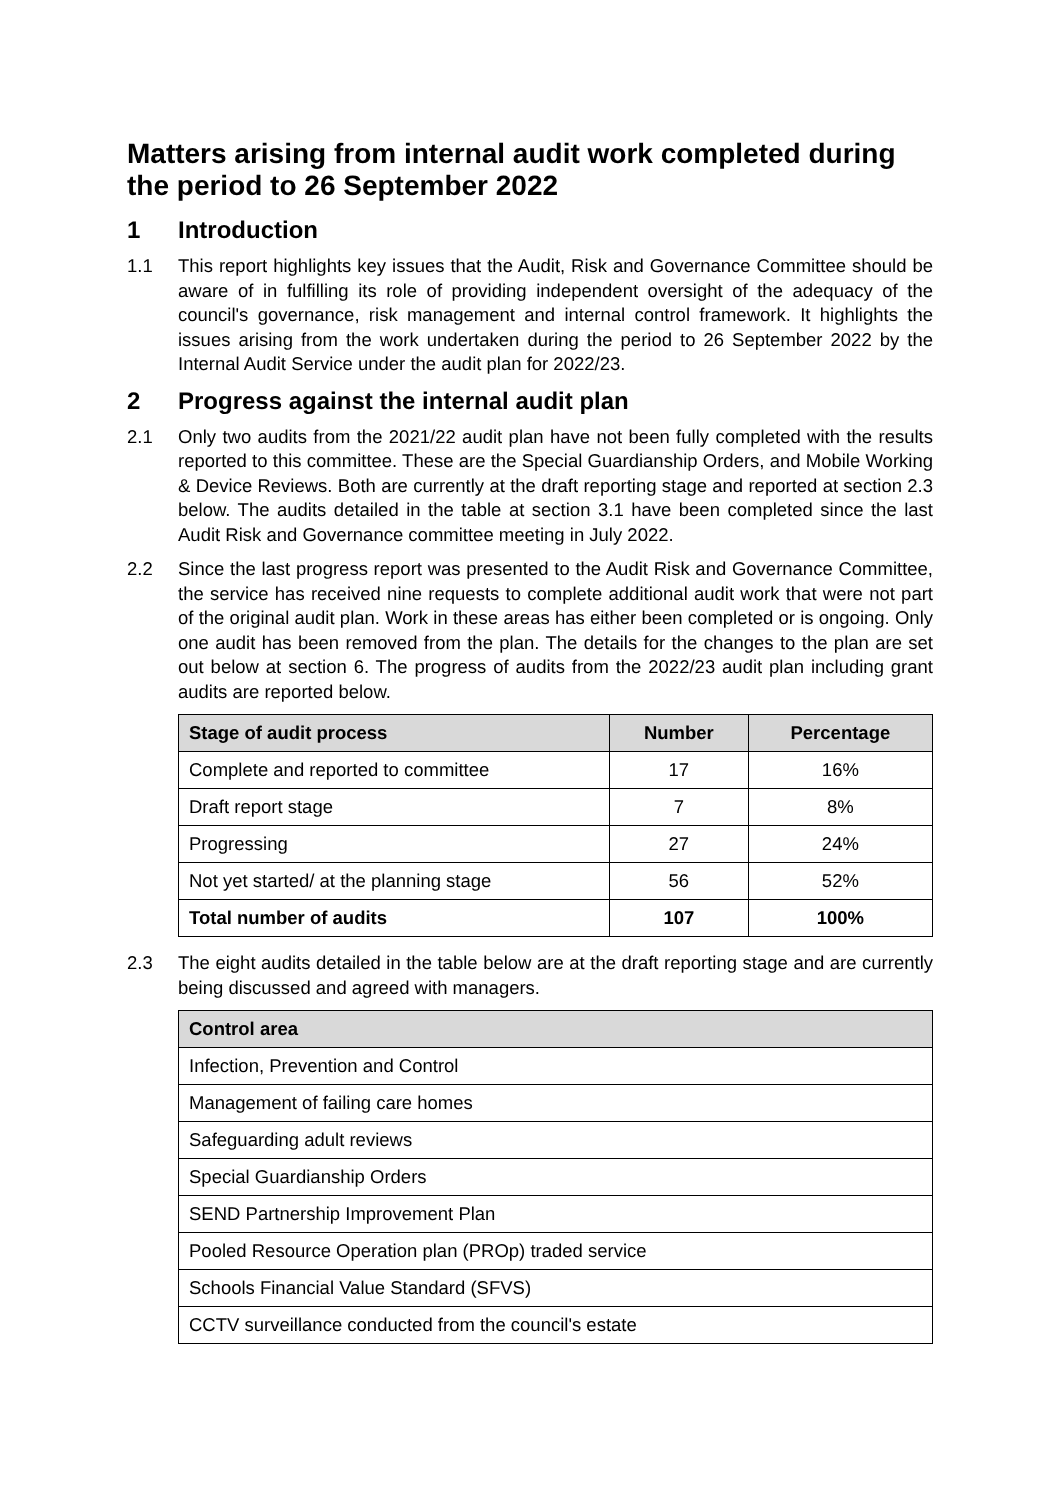Matters arising from internal audit work completed during the period to 26 September 2022
1 Introduction
1.1 This report highlights key issues that the Audit, Risk and Governance Committee should be aware of in fulfilling its role of providing independent oversight of the adequacy of the council's governance, risk management and internal control framework. It highlights the issues arising from the work undertaken during the period to 26 September 2022 by the Internal Audit Service under the audit plan for 2022/23.
2 Progress against the internal audit plan
2.1 Only two audits from the 2021/22 audit plan have not been fully completed with the results reported to this committee. These are the Special Guardianship Orders, and Mobile Working & Device Reviews. Both are currently at the draft reporting stage and reported at section 2.3 below. The audits detailed in the table at section 3.1 have been completed since the last Audit Risk and Governance committee meeting in July 2022.
2.2 Since the last progress report was presented to the Audit Risk and Governance Committee, the service has received nine requests to complete additional audit work that were not part of the original audit plan. Work in these areas has either been completed or is ongoing. Only one audit has been removed from the plan. The details for the changes to the plan are set out below at section 6. The progress of audits from the 2022/23 audit plan including grant audits are reported below.
| Stage of audit process | Number | Percentage |
| --- | --- | --- |
| Complete and reported to committee | 17 | 16% |
| Draft report stage | 7 | 8% |
| Progressing | 27 | 24% |
| Not yet started/ at the planning stage | 56 | 52% |
| Total number of audits | 107 | 100% |
2.3 The eight audits detailed in the table below are at the draft reporting stage and are currently being discussed and agreed with managers.
| Control area |
| --- |
| Infection, Prevention and Control |
| Management of failing care homes |
| Safeguarding adult reviews |
| Special Guardianship Orders |
| SEND Partnership Improvement Plan |
| Pooled Resource Operation plan (PROp) traded service |
| Schools Financial Value Standard (SFVS) |
| CCTV surveillance conducted from the council's estate |